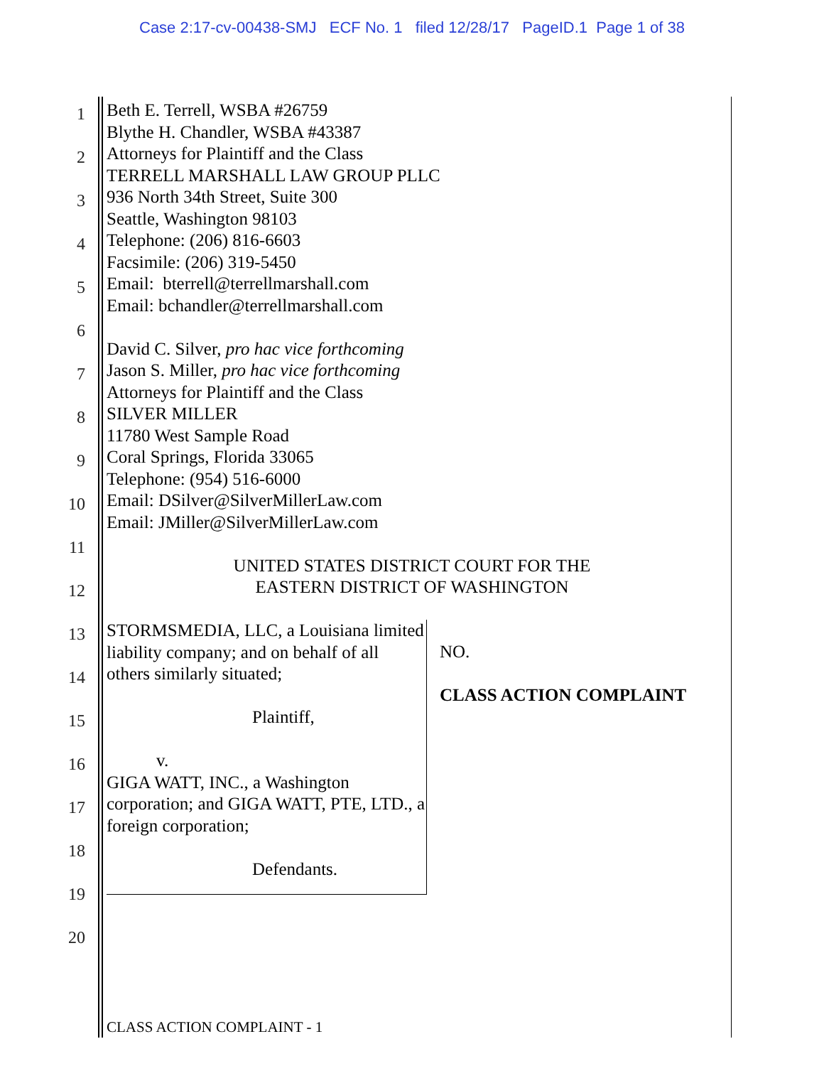Case 2:17-cv-00438-SMJ ECF No. 1 filed 12/28/17 PageID.1 Page 1 of 38
1
2
3
4
5
6
7
8
9
10
11
12
13
14
15
16
17
18
19
20
Beth E. Terrell, WSBA #26759
Blythe H. Chandler, WSBA #43387
Attorneys for Plaintiff and the Class
TERRELL MARSHALL LAW GROUP PLLC
936 North 34th Street, Suite 300
Seattle, Washington 98103
Telephone: (206) 816-6603
Facsimile: (206) 319-5450
Email: bterrell@terrellmarshall.com
Email: bchandler@terrellmarshall.com
David C. Silver, pro hac vice forthcoming
Jason S. Miller, pro hac vice forthcoming
Attorneys for Plaintiff and the Class
SILVER MILLER
11780 West Sample Road
Coral Springs, Florida 33065
Telephone: (954) 516-6000
Email: DSilver@SilverMillerLaw.com
Email: JMiller@SilverMillerLaw.com
UNITED STATES DISTRICT COURT FOR THE
EASTERN DISTRICT OF WASHINGTON
STORMSMEDIA, LLC, a Louisiana limited liability company; and on behalf of all others similarly situated;
Plaintiff,
v.
GIGA WATT, INC., a Washington corporation; and GIGA WATT, PTE, LTD., a foreign corporation;
Defendants.
NO.
CLASS ACTION COMPLAINT
CLASS ACTION COMPLAINT - 1